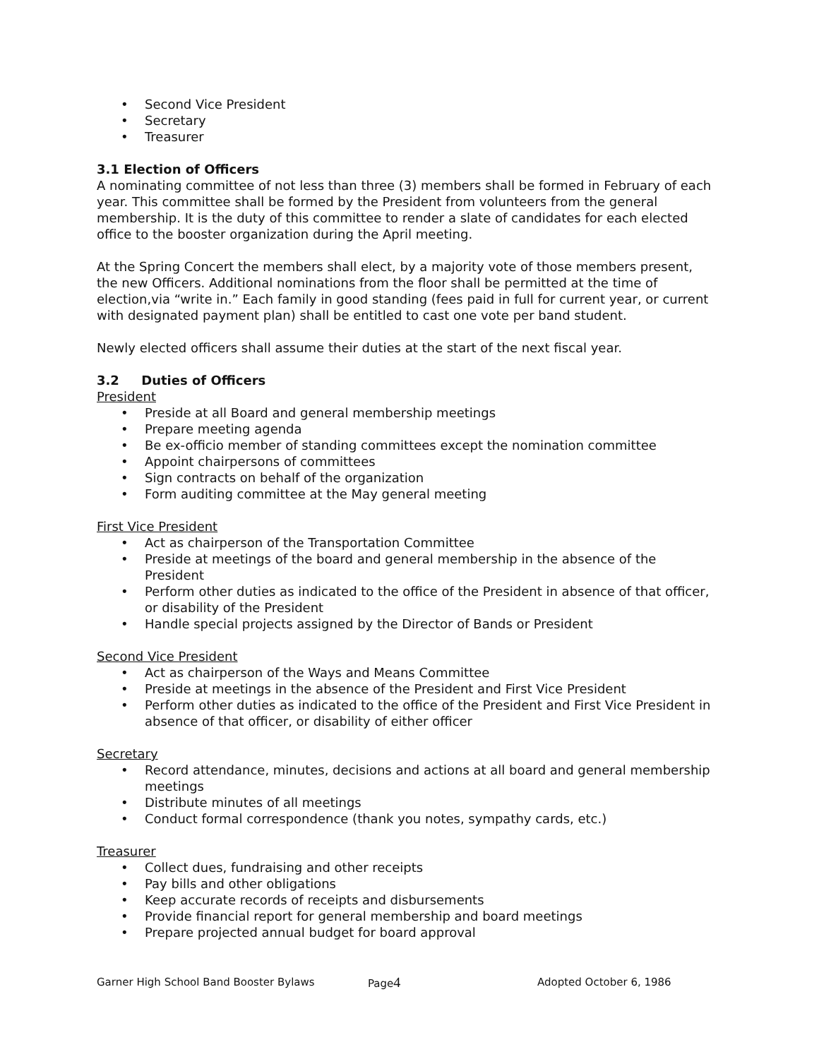• Second Vice President
• Secretary
• Treasurer
3.1 Election of Officers
A nominating committee of not less than three (3) members shall be formed in February of each year. This committee shall be formed by the President from volunteers from the general membership. It is the duty of this committee to render a slate of candidates for each elected office to the booster organization during the April meeting.
At the Spring Concert the members shall elect, by a majority vote of those members present, the new Officers. Additional nominations from the floor shall be permitted at the time of election,via “write in.” Each family in good standing (fees paid in full for current year, or current with designated payment plan) shall be entitled to cast one vote per band student.
Newly elected officers shall assume their duties at the start of the next fiscal year.
3.2 Duties of Officers
President
• Preside at all Board and general membership meetings
• Prepare meeting agenda
• Be ex-officio member of standing committees except the nomination committee
• Appoint chairpersons of committees
• Sign contracts on behalf of the organization
• Form auditing committee at the May general meeting
First Vice President
• Act as chairperson of the Transportation Committee
• Preside at meetings of the board and general membership in the absence of the President
• Perform other duties as indicated to the office of the President in absence of that officer, or disability of the President
• Handle special projects assigned by the Director of Bands or President
Second Vice President
• Act as chairperson of the Ways and Means Committee
• Preside at meetings in the absence of the President and First Vice President
• Perform other duties as indicated to the office of the President and First Vice President in absence of that officer, or disability of either officer
Secretary
• Record attendance, minutes, decisions and actions at all board and general membership meetings
• Distribute minutes of all meetings
• Conduct formal correspondence (thank you notes, sympathy cards, etc.)
Treasurer
• Collect dues, fundraising and other receipts
• Pay bills and other obligations
• Keep accurate records of receipts and disbursements
• Provide financial report for general membership and board meetings
• Prepare projected annual budget for board approval
Garner High School Band Booster Bylaws Page4
Adopted October 6, 1986